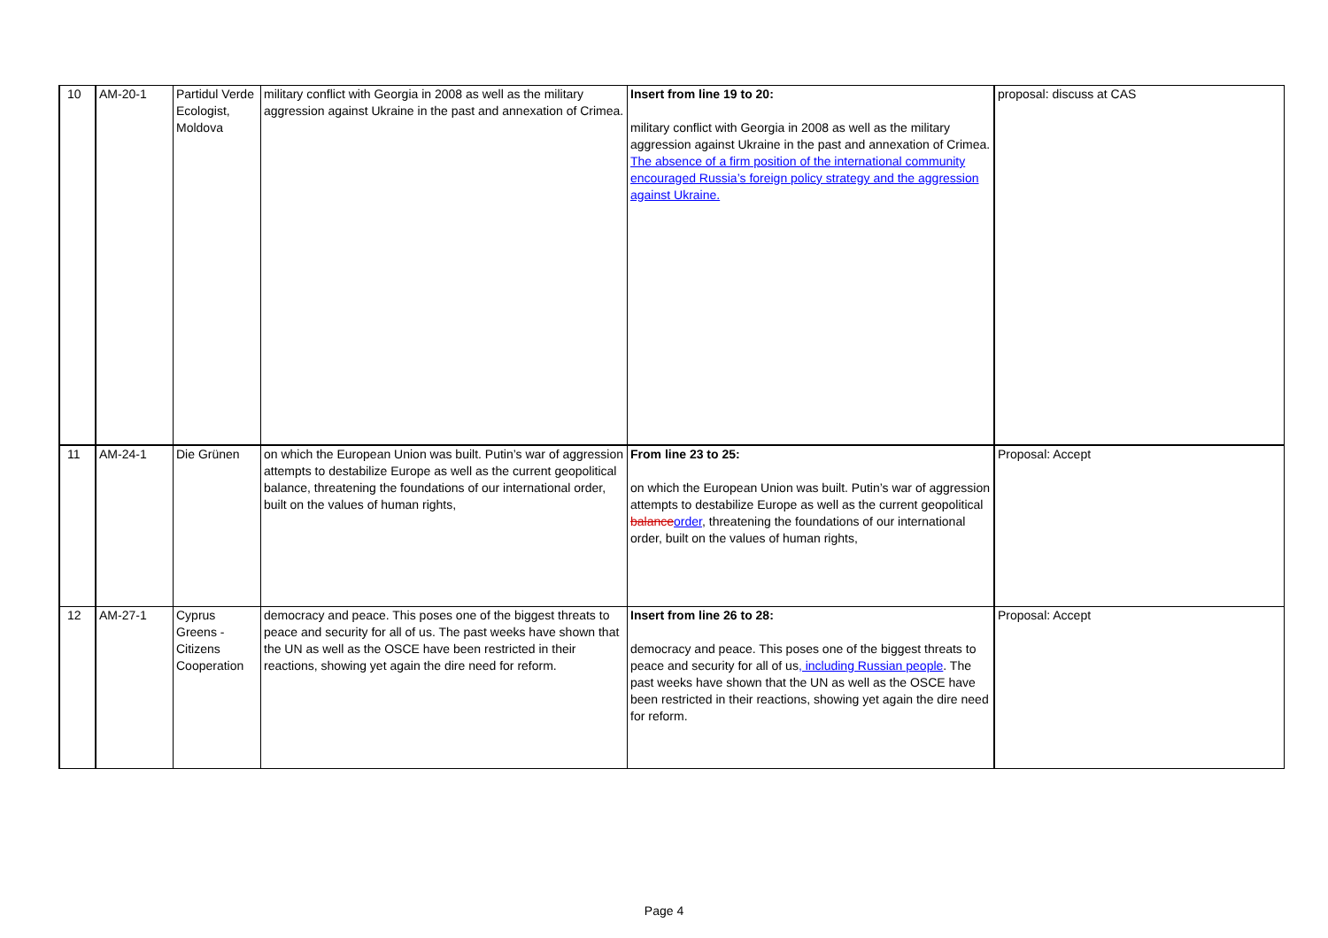| 10 | AM-20-1 | Partidul Verde Ecologist, Moldova | military conflict with Georgia in 2008 as well as the military aggression against Ukraine in the past and annexation of Crimea. | Insert from line 19 to 20: military conflict with Georgia in 2008 as well as the military aggression against Ukraine in the past and annexation of Crimea. The absence of a firm position of the international community encouraged Russia’s foreign policy strategy and the aggression against Ukraine. | proposal: discuss at CAS |
| 11 | AM-24-1 | Die Grünen | on which the European Union was built. Putin’s war of aggression attempts to destabilize Europe as well as the current geopolitical balance, threatening the foundations of our international order, built on the values of human rights, | From line 23 to 25: on which the European Union was built. Putin’s war of aggression attempts to destabilize Europe as well as the current geopolitical balance order , threatening the foundations of our international order, built on the values of human rights, | Proposal: Accept |
| 12 | AM-27-1 | Cyprus Greens - Citizens Cooperation | democracy and peace. This poses one of the biggest threats to peace and security for all of us. The past weeks have shown that the UN as well as the OSCE have been restricted in their reactions, showing yet again the dire need for reform. | Insert from line 26 to 28: democracy and peace. This poses one of the biggest threats to peace and security for all of us , including Russian people . The past weeks have shown that the UN as well as the OSCE have been restricted in their reactions, showing yet again the dire need for reform. | Proposal: Accept |
Page 4